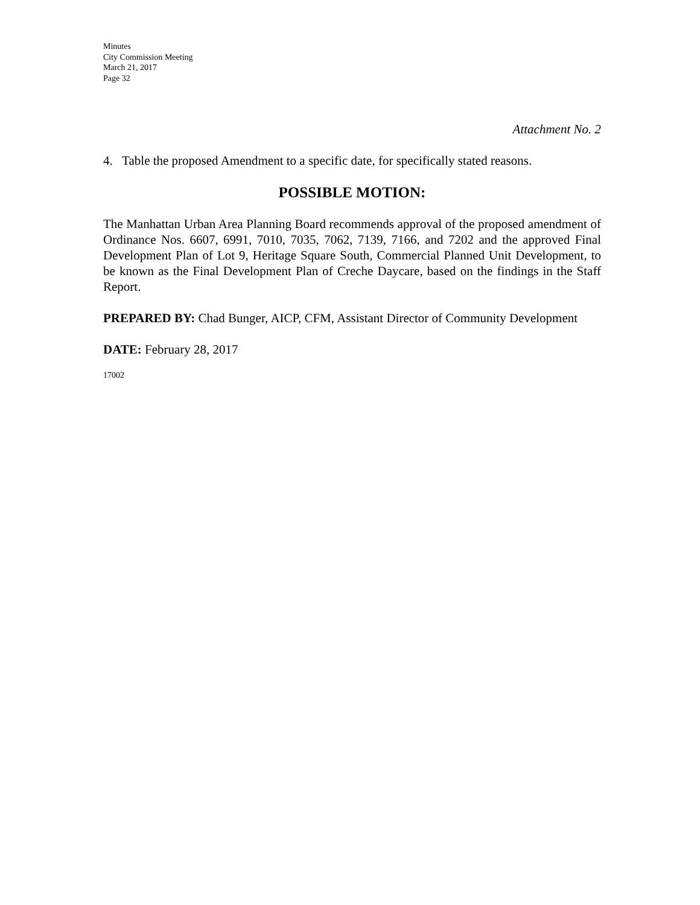Minutes
City Commission Meeting
March 21, 2017
Page 32
Attachment No. 2
4. Table the proposed Amendment to a specific date, for specifically stated reasons.
POSSIBLE MOTION:
The Manhattan Urban Area Planning Board recommends approval of the proposed amendment of Ordinance Nos. 6607, 6991, 7010, 7035, 7062, 7139, 7166, and 7202 and the approved Final Development Plan of Lot 9, Heritage Square South, Commercial Planned Unit Development, to be known as the Final Development Plan of Creche Daycare, based on the findings in the Staff Report.
PREPARED BY: Chad Bunger, AICP, CFM, Assistant Director of Community Development
DATE: February 28, 2017
17002